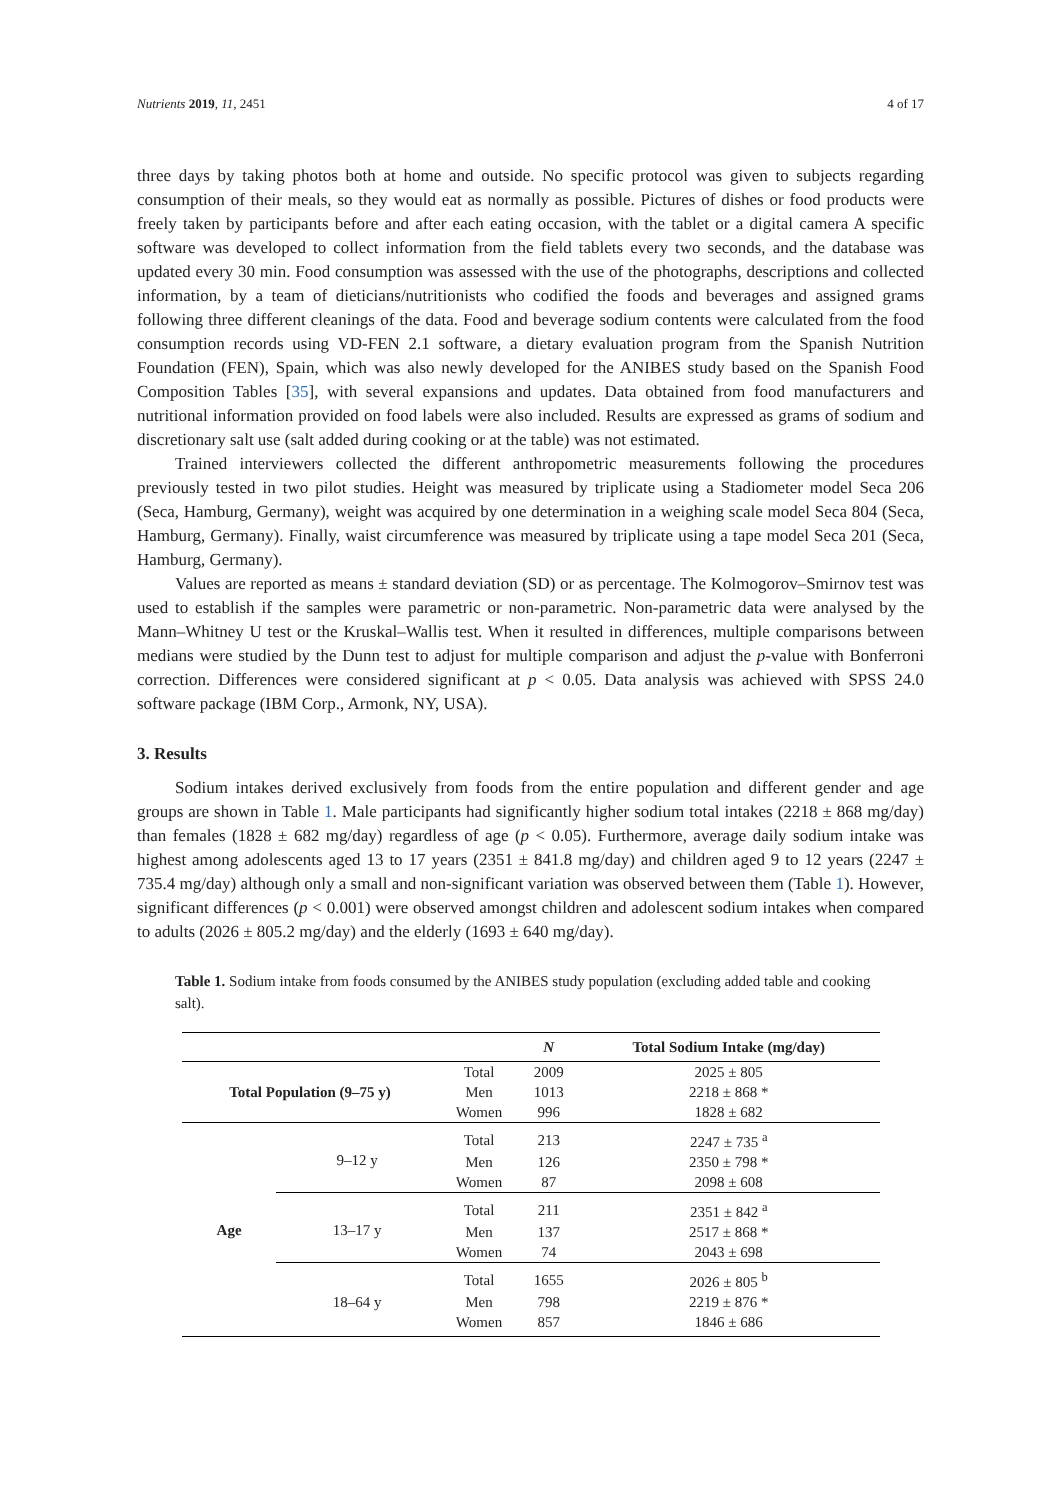Nutrients 2019, 11, 2451 4 of 17
three days by taking photos both at home and outside. No specific protocol was given to subjects regarding consumption of their meals, so they would eat as normally as possible. Pictures of dishes or food products were freely taken by participants before and after each eating occasion, with the tablet or a digital camera A specific software was developed to collect information from the field tablets every two seconds, and the database was updated every 30 min. Food consumption was assessed with the use of the photographs, descriptions and collected information, by a team of dieticians/nutritionists who codified the foods and beverages and assigned grams following three different cleanings of the data. Food and beverage sodium contents were calculated from the food consumption records using VD-FEN 2.1 software, a dietary evaluation program from the Spanish Nutrition Foundation (FEN), Spain, which was also newly developed for the ANIBES study based on the Spanish Food Composition Tables [35], with several expansions and updates. Data obtained from food manufacturers and nutritional information provided on food labels were also included. Results are expressed as grams of sodium and discretionary salt use (salt added during cooking or at the table) was not estimated.
Trained interviewers collected the different anthropometric measurements following the procedures previously tested in two pilot studies. Height was measured by triplicate using a Stadiometer model Seca 206 (Seca, Hamburg, Germany), weight was acquired by one determination in a weighing scale model Seca 804 (Seca, Hamburg, Germany). Finally, waist circumference was measured by triplicate using a tape model Seca 201 (Seca, Hamburg, Germany).
Values are reported as means ± standard deviation (SD) or as percentage. The Kolmogorov–Smirnov test was used to establish if the samples were parametric or non-parametric. Non-parametric data were analysed by the Mann–Whitney U test or the Kruskal–Wallis test. When it resulted in differences, multiple comparisons between medians were studied by the Dunn test to adjust for multiple comparison and adjust the p-value with Bonferroni correction. Differences were considered significant at p < 0.05. Data analysis was achieved with SPSS 24.0 software package (IBM Corp., Armonk, NY, USA).
3. Results
Sodium intakes derived exclusively from foods from the entire population and different gender and age groups are shown in Table 1. Male participants had significantly higher sodium total intakes (2218 ± 868 mg/day) than females (1828 ± 682 mg/day) regardless of age (p < 0.05). Furthermore, average daily sodium intake was highest among adolescents aged 13 to 17 years (2351 ± 841.8 mg/day) and children aged 9 to 12 years (2247 ± 735.4 mg/day) although only a small and non-significant variation was observed between them (Table 1). However, significant differences (p < 0.001) were observed amongst children and adolescent sodium intakes when compared to adults (2026 ± 805.2 mg/day) and the elderly (1693 ± 640 mg/day).
Table 1. Sodium intake from foods consumed by the ANIBES study population (excluding added table and cooking salt).
| | | | N | Total Sodium Intake (mg/day) |
| --- | --- | --- | --- | --- |
| Total Population (9–75 y) | | Total | 2009 | 2025 ± 805 |
| | | Men | 1013 | 2218 ± 868 * |
| | | Women | 996 | 1828 ± 682 |
| Age | 9–12 y | Total | 213 | 2247 ± 735 <sup>a</sup> |
| | | Men | 126 | 2350 ± 798 * |
| | | Women | 87 | 2098 ± 608 |
| | 13–17 y | Total | 211 | 2351 ± 842 <sup>a</sup> |
| | | Men | 137 | 2517 ± 868 * |
| | | Women | 74 | 2043 ± 698 |
| | 18–64 y | Total | 1655 | 2026 ± 805 <sup>b</sup> |
| | | Men | 798 | 2219 ± 876 * |
| | | Women | 857 | 1846 ± 686 |